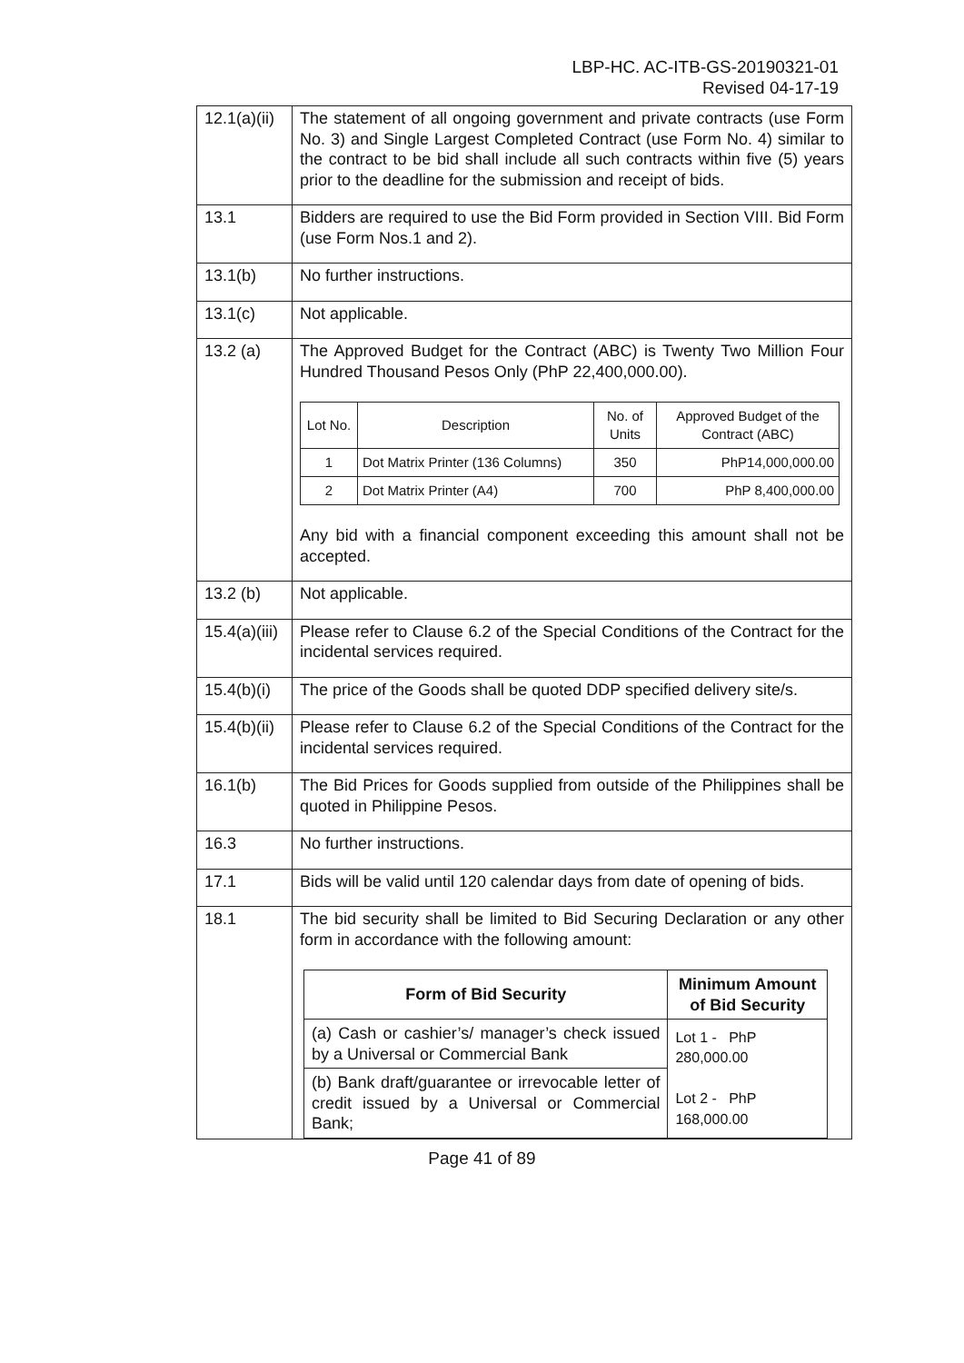LBP-HC. AC-ITB-GS-20190321-01
Revised 04-17-19
| 12.1(a)(ii) | The statement of all ongoing government and private contracts (use Form No. 3) and Single Largest Completed Contract (use Form No. 4) similar to the contract to be bid shall include all such contracts within five (5) years prior to the deadline for the submission and receipt of bids. |
| 13.1 | Bidders are required to use the Bid Form provided in Section VIII. Bid Form (use Form Nos.1 and 2). |
| 13.1(b) | No further instructions. |
| 13.1(c) | Not applicable. |
| 13.2 (a) | The Approved Budget for the Contract (ABC) is Twenty Two Million Four Hundred Thousand Pesos Only (PhP 22,400,000.00). / Lot No. / Description / No. of Units / Approved Budget of the Contract (ABC) / / 1 / Dot Matrix Printer (136 Columns) / 350 / PhP14,000,000.00 / / 2 / Dot Matrix Printer (A4) / 700 / PhP 8,400,000.00 / Any bid with a financial component exceeding this amount shall not be accepted. |
| 13.2 (b) | Not applicable. |
| 15.4(a)(iii) | Please refer to Clause 6.2 of the Special Conditions of the Contract for the incidental services required. |
| 15.4(b)(i) | The price of the Goods shall be quoted DDP specified delivery site/s. |
| 15.4(b)(ii) | Please refer to Clause 6.2 of the Special Conditions of the Contract for the incidental services required. |
| 16.1(b) | The Bid Prices for Goods supplied from outside of the Philippines shall be quoted in Philippine Pesos. |
| 16.3 | No further instructions. |
| 17.1 | Bids will be valid until 120 calendar days from date of opening of bids. |
| 18.1 | The bid security shall be limited to Bid Securing Declaration or any other form in accordance with the following amount: / Form of Bid Security / Minimum Amount of Bid Security / / --- / --- / / (a) Cash or cashier’s/ manager’s check issued by a Universal or Commercial Bank / Lot 1 - PhP 280,000.00 Lot 2 - PhP 168,000.00 / / (b) Bank draft/guarantee or irrevocable letter of credit issued by a Universal or Commercial Bank; / / |
Page 41 of 89